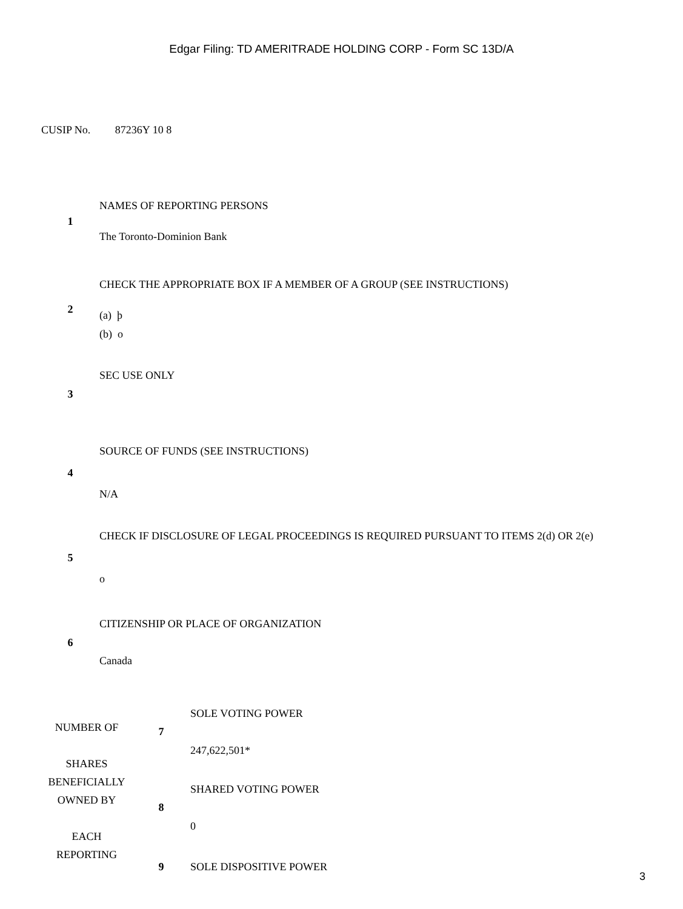Edgar Filing: TD AMERITRADE HOLDING CORP - Form SC 13D/A
CUSIP No. 87236Y 10 8
| 1 | NAMES OF REPORTING PERSONS The Toronto-Dominion Bank |
| 2 | CHECK THE APPROPRIATE BOX IF A MEMBER OF A GROUP (SEE INSTRUCTIONS) (a) þ (b) o |
| 3 | SEC USE ONLY |
| 4 | SOURCE OF FUNDS (SEE INSTRUCTIONS) N/A |
| 5 | CHECK IF DISCLOSURE OF LEGAL PROCEEDINGS IS REQUIRED PURSUANT TO ITEMS 2(d) OR 2(e) o |
| 6 | CITIZENSHIP OR PLACE OF ORGANIZATION Canada |
| NUMBER OF SHARES BENEFICIALLY OWNED BY EACH REPORTING | 7 | SOLE VOTING POWER 247,622,501* |
| | 8 | SHARED VOTING POWER 0 |
| | 9 | SOLE DISPOSITIVE POWER |
3